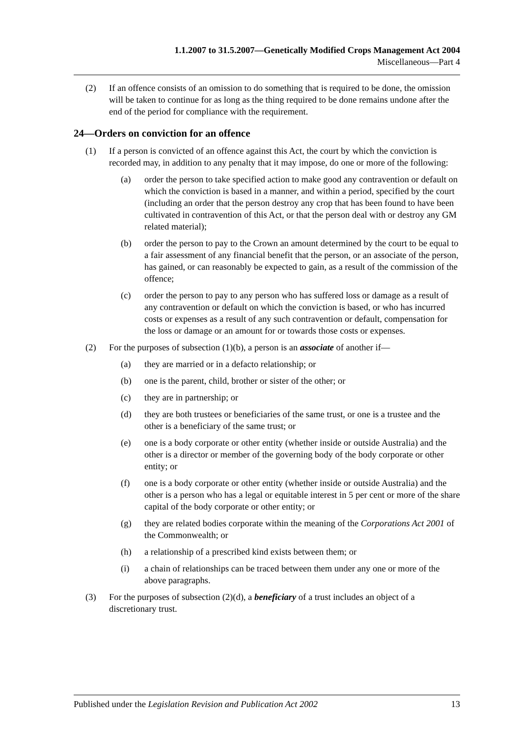1.1.2007 to 31.5.2007—Genetically Modified Crops Management Act 2004
Miscellaneous—Part 4
(2) If an offence consists of an omission to do something that is required to be done, the omission will be taken to continue for as long as the thing required to be done remains undone after the end of the period for compliance with the requirement.
24—Orders on conviction for an offence
(1) If a person is convicted of an offence against this Act, the court by which the conviction is recorded may, in addition to any penalty that it may impose, do one or more of the following:
(a) order the person to take specified action to make good any contravention or default on which the conviction is based in a manner, and within a period, specified by the court (including an order that the person destroy any crop that has been found to have been cultivated in contravention of this Act, or that the person deal with or destroy any GM related material);
(b) order the person to pay to the Crown an amount determined by the court to be equal to a fair assessment of any financial benefit that the person, or an associate of the person, has gained, or can reasonably be expected to gain, as a result of the commission of the offence;
(c) order the person to pay to any person who has suffered loss or damage as a result of any contravention or default on which the conviction is based, or who has incurred costs or expenses as a result of any such contravention or default, compensation for the loss or damage or an amount for or towards those costs or expenses.
(2) For the purposes of subsection (1)(b), a person is an associate of another if—
(a) they are married or in a defacto relationship; or
(b) one is the parent, child, brother or sister of the other; or
(c) they are in partnership; or
(d) they are both trustees or beneficiaries of the same trust, or one is a trustee and the other is a beneficiary of the same trust; or
(e) one is a body corporate or other entity (whether inside or outside Australia) and the other is a director or member of the governing body of the body corporate or other entity; or
(f) one is a body corporate or other entity (whether inside or outside Australia) and the other is a person who has a legal or equitable interest in 5 per cent or more of the share capital of the body corporate or other entity; or
(g) they are related bodies corporate within the meaning of the Corporations Act 2001 of the Commonwealth; or
(h) a relationship of a prescribed kind exists between them; or
(i) a chain of relationships can be traced between them under any one or more of the above paragraphs.
(3) For the purposes of subsection (2)(d), a beneficiary of a trust includes an object of a discretionary trust.
Published under the Legislation Revision and Publication Act 2002 13